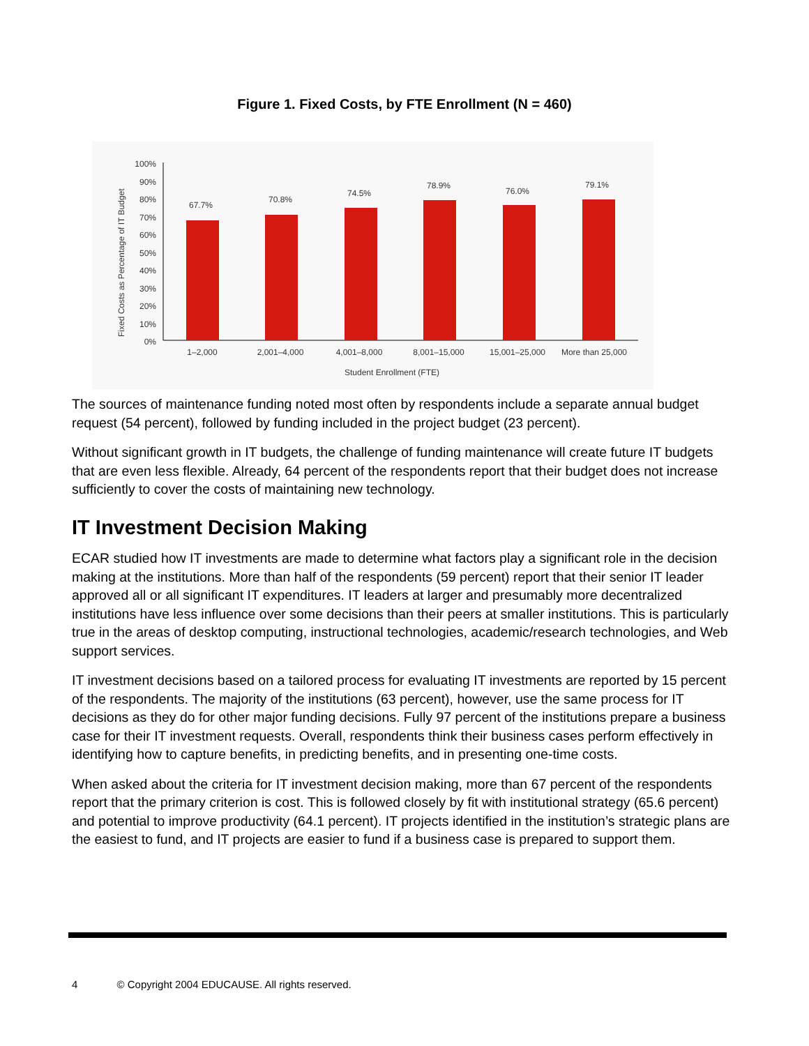Figure 1. Fixed Costs, by FTE Enrollment (N = 460)
Fixed Costs as Percentage of IT Budget
100%
90%
80%
70%
60%
50%
40%
30%
20%
10%
0%
67.7%
70.8%
74.5%
78.9%
76.0%
79.1%
1–2,000
2,001–4,000
4,001–8,000
8,001–15,000
15,001–25,000
More than 25,000
Student Enrollment (FTE)
The sources of maintenance funding noted most often by respondents include a separate annual budget request (54 percent), followed by funding included in the project budget (23 percent).
Without significant growth in IT budgets, the challenge of funding maintenance will create future IT budgets that are even less flexible. Already, 64 percent of the respondents report that their budget does not increase sufficiently to cover the costs of maintaining new technology.
IT Investment Decision Making
ECAR studied how IT investments are made to determine what factors play a significant role in the decision making at the institutions. More than half of the respondents (59 percent) report that their senior IT leader approved all or all significant IT expenditures. IT leaders at larger and presumably more decentralized institutions have less influence over some decisions than their peers at smaller institutions. This is particularly true in the areas of desktop computing, instructional technologies, academic/research technologies, and Web support services.
IT investment decisions based on a tailored process for evaluating IT investments are reported by 15 percent of the respondents. The majority of the institutions (63 percent), however, use the same process for IT decisions as they do for other major funding decisions. Fully 97 percent of the institutions prepare a business case for their IT investment requests. Overall, respondents think their business cases perform effectively in identifying how to capture benefits, in predicting benefits, and in presenting one-time costs.
When asked about the criteria for IT investment decision making, more than 67 percent of the respondents report that the primary criterion is cost. This is followed closely by fit with institutional strategy (65.6 percent) and potential to improve productivity (64.1 percent). IT projects identified in the institution’s strategic plans are the easiest to fund, and IT projects are easier to fund if a business case is prepared to support them.
4 © Copyright 2004 EDUCAUSE. All rights reserved.